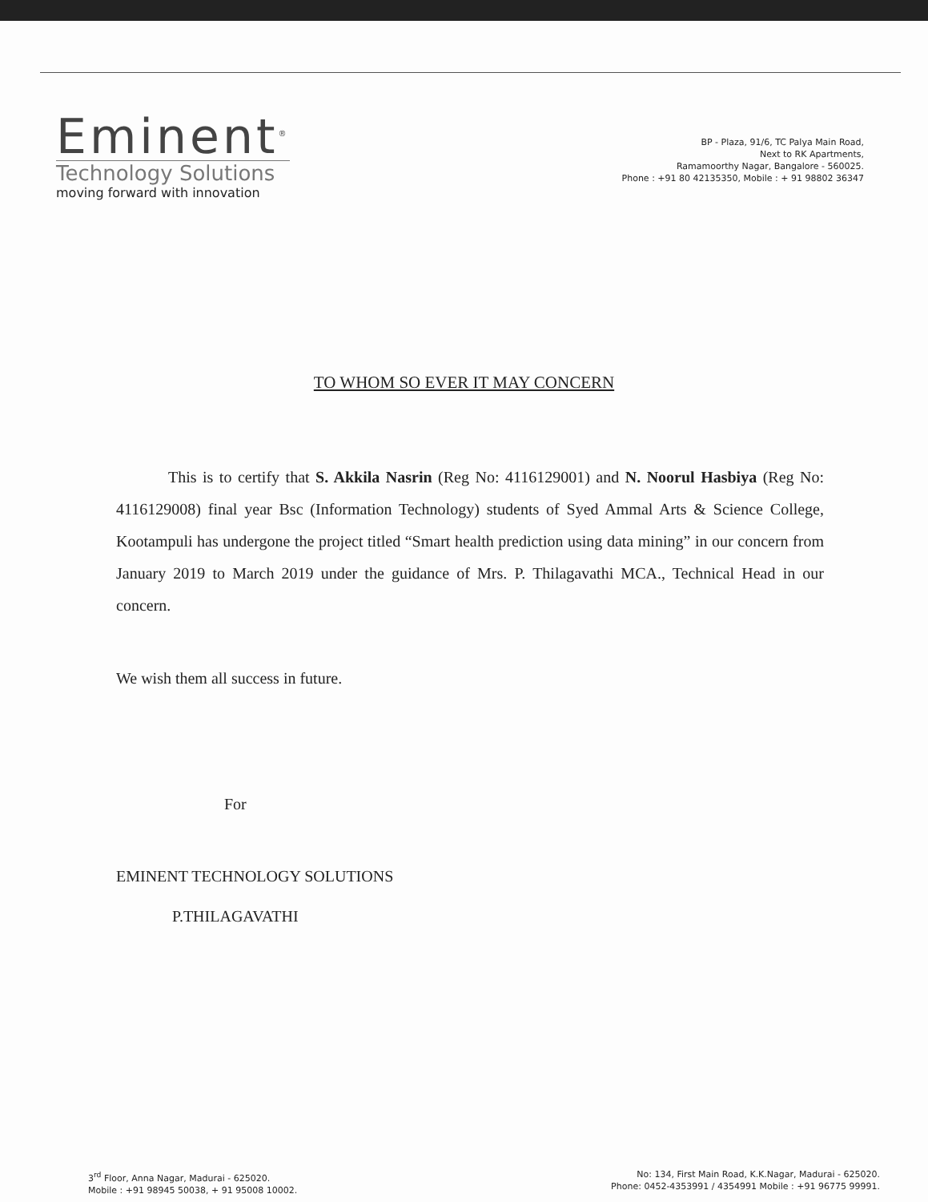Eminent<sup>®</sup>
Technology Solutions
moving forward with innovation
BP - Plaza, 91/6, TC Palya Main Road,
Next to RK Apartments,
Ramamoorthy Nagar, Bangalore - 560025.
Phone : +91 80 42135350, Mobile : + 91 98802 36347
TO WHOM SO EVER IT MAY CONCERN
This is to certify that S. Akkila Nasrin (Reg No: 4116129001) and N. Noorul Hasbiya (Reg No: 4116129008) final year Bsc (Information Technology) students of Syed Ammal Arts & Science College, Kootampuli has undergone the project titled “Smart health prediction using data mining” in our concern from January 2019 to March 2019 under the guidance of Mrs. P. Thilagavathi MCA., Technical Head in our concern.
We wish them all success in future.
For
EMINENT TECHNOLOGY SOLUTIONS
P.THILAGAVATHI
3<sup>rd</sup> Floor, Anna Nagar, Madurai - 625020.
Mobile : +91 98945 50038, + 91 95008 10002.
No: 134, First Main Road, K.K.Nagar, Madurai - 625020.
Phone: 0452-4353991 / 4354991 Mobile : +91 96775 99991.